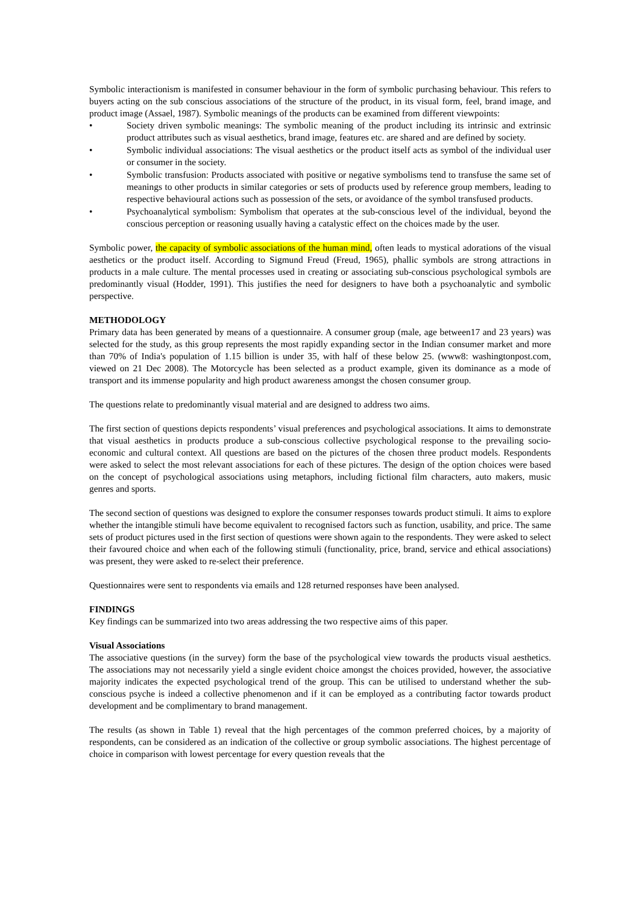Symbolic interactionism is manifested in consumer behaviour in the form of symbolic purchasing behaviour. This refers to buyers acting on the sub conscious associations of the structure of the product, in its visual form, feel, brand image, and product image (Assael, 1987). Symbolic meanings of the products can be examined from different viewpoints:
• Society driven symbolic meanings: The symbolic meaning of the product including its intrinsic and extrinsic product attributes such as visual aesthetics, brand image, features etc. are shared and are defined by society.
• Symbolic individual associations: The visual aesthetics or the product itself acts as symbol of the individual user or consumer in the society.
• Symbolic transfusion: Products associated with positive or negative symbolisms tend to transfuse the same set of meanings to other products in similar categories or sets of products used by reference group members, leading to respective behavioural actions such as possession of the sets, or avoidance of the symbol transfused products.
• Psychoanalytical symbolism: Symbolism that operates at the sub-conscious level of the individual, beyond the conscious perception or reasoning usually having a catalystic effect on the choices made by the user.
Symbolic power, the capacity of symbolic associations of the human mind, often leads to mystical adorations of the visual aesthetics or the product itself. According to Sigmund Freud (Freud, 1965), phallic symbols are strong attractions in products in a male culture. The mental processes used in creating or associating sub-conscious psychological symbols are predominantly visual (Hodder, 1991). This justifies the need for designers to have both a psychoanalytic and symbolic perspective.
METHODOLOGY
Primary data has been generated by means of a questionnaire. A consumer group (male, age between17 and 23 years) was selected for the study, as this group represents the most rapidly expanding sector in the Indian consumer market and more than 70% of India's population of 1.15 billion is under 35, with half of these below 25. (www8: washingtonpost.com, viewed on 21 Dec 2008). The Motorcycle has been selected as a product example, given its dominance as a mode of transport and its immense popularity and high product awareness amongst the chosen consumer group.
The questions relate to predominantly visual material and are designed to address two aims.
The first section of questions depicts respondents’ visual preferences and psychological associations. It aims to demonstrate that visual aesthetics in products produce a sub-conscious collective psychological response to the prevailing socio-economic and cultural context. All questions are based on the pictures of the chosen three product models. Respondents were asked to select the most relevant associations for each of these pictures. The design of the option choices were based on the concept of psychological associations using metaphors, including fictional film characters, auto makers, music genres and sports.
The second section of questions was designed to explore the consumer responses towards product stimuli. It aims to explore whether the intangible stimuli have become equivalent to recognised factors such as function, usability, and price. The same sets of product pictures used in the first section of questions were shown again to the respondents. They were asked to select their favoured choice and when each of the following stimuli (functionality, price, brand, service and ethical associations) was present, they were asked to re-select their preference.
Questionnaires were sent to respondents via emails and 128 returned responses have been analysed.
FINDINGS
Key findings can be summarized into two areas addressing the two respective aims of this paper.
Visual Associations
The associative questions (in the survey) form the base of the psychological view towards the products visual aesthetics. The associations may not necessarily yield a single evident choice amongst the choices provided, however, the associative majority indicates the expected psychological trend of the group. This can be utilised to understand whether the sub-conscious psyche is indeed a collective phenomenon and if it can be employed as a contributing factor towards product development and be complimentary to brand management.
The results (as shown in Table 1) reveal that the high percentages of the common preferred choices, by a majority of respondents, can be considered as an indication of the collective or group symbolic associations. The highest percentage of choice in comparison with lowest percentage for every question reveals that the